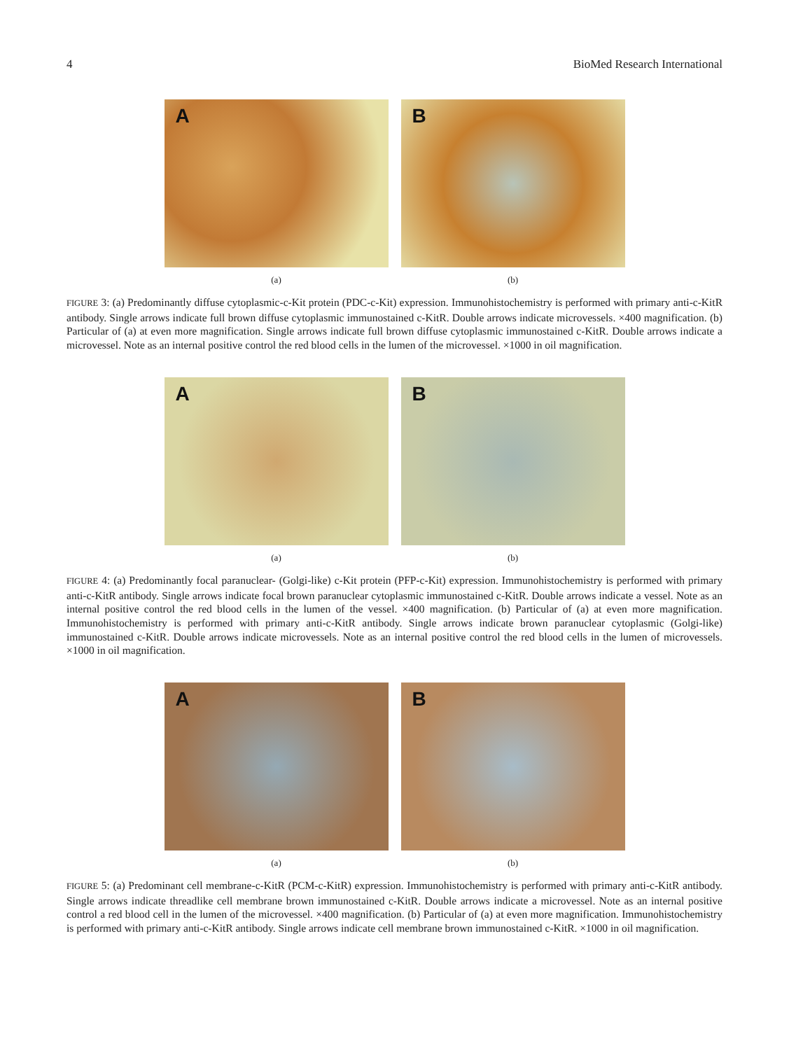4 BioMed Research International
A
(a)
B
(b)
FIGURE 3: (a) Predominantly diffuse cytoplasmic-c-Kit protein (PDC-c-Kit) expression. Immunohistochemistry is performed with primary anti-c-KitR antibody. Single arrows indicate full brown diffuse cytoplasmic immunostained c-KitR. Double arrows indicate microvessels. ×400 magnification. (b) Particular of (a) at even more magnification. Single arrows indicate full brown diffuse cytoplasmic immunostained c-KitR. Double arrows indicate a microvessel. Note as an internal positive control the red blood cells in the lumen of the microvessel. ×1000 in oil magnification.
A
(a)
B
(b)
FIGURE 4: (a) Predominantly focal paranuclear- (Golgi-like) c-Kit protein (PFP-c-Kit) expression. Immunohistochemistry is performed with primary anti-c-KitR antibody. Single arrows indicate focal brown paranuclear cytoplasmic immunostained c-KitR. Double arrows indicate a vessel. Note as an internal positive control the red blood cells in the lumen of the vessel. ×400 magnification. (b) Particular of (a) at even more magnification. Immunohistochemistry is performed with primary anti-c-KitR antibody. Single arrows indicate brown paranuclear cytoplasmic (Golgi-like) immunostained c-KitR. Double arrows indicate microvessels. Note as an internal positive control the red blood cells in the lumen of microvessels. ×1000 in oil magnification.
A
(a)
B
(b)
FIGURE 5: (a) Predominant cell membrane-c-KitR (PCM-c-KitR) expression. Immunohistochemistry is performed with primary anti-c-KitR antibody. Single arrows indicate threadlike cell membrane brown immunostained c-KitR. Double arrows indicate a microvessel. Note as an internal positive control a red blood cell in the lumen of the microvessel. ×400 magnification. (b) Particular of (a) at even more magnification. Immunohistochemistry is performed with primary anti-c-KitR antibody. Single arrows indicate cell membrane brown immunostained c-KitR. ×1000 in oil magnification.